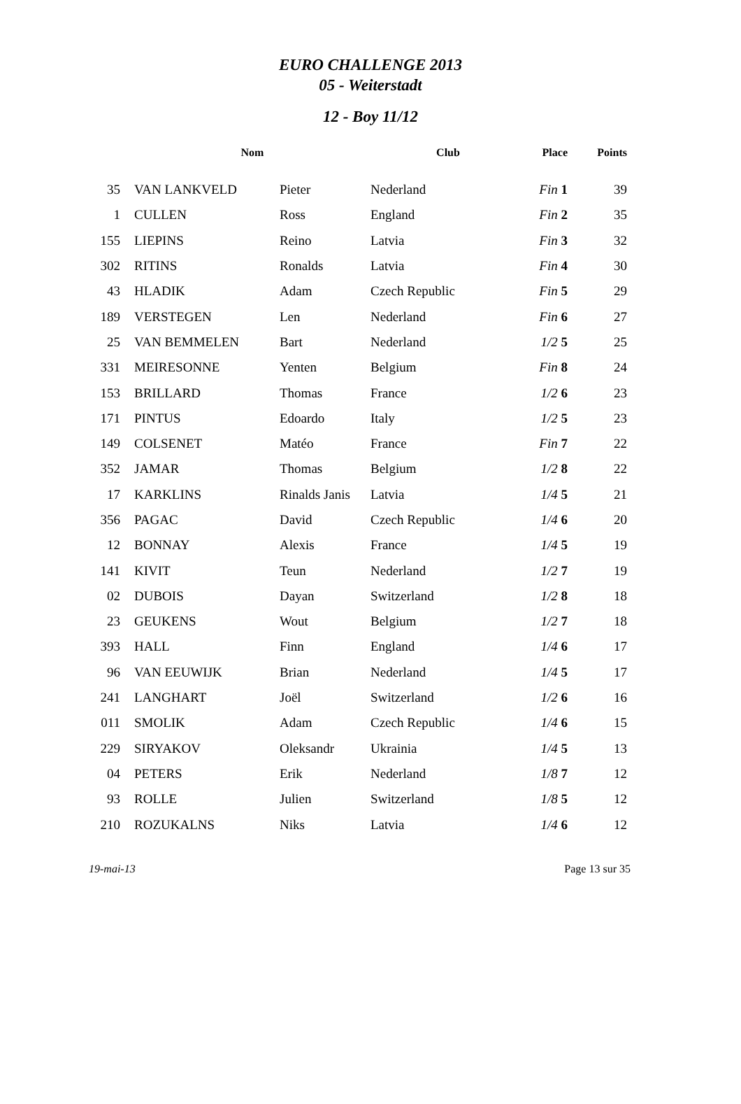EURO CHALLENGE 2013
05 - Weiterstadt
12 - Boy 11/12
| | Nom | | Club | Place | Points |
| --- | --- | --- | --- | --- | --- |
| 35 | VAN LANKVELD | Pieter | Nederland | Fin 1 | 39 |
| 1 | CULLEN | Ross | England | Fin 2 | 35 |
| 155 | LIEPINS | Reino | Latvia | Fin 3 | 32 |
| 302 | RITINS | Ronalds | Latvia | Fin 4 | 30 |
| 43 | HLADIK | Adam | Czech Republic | Fin 5 | 29 |
| 189 | VERSTEGEN | Len | Nederland | Fin 6 | 27 |
| 25 | VAN BEMMELEN | Bart | Nederland | 1/2 5 | 25 |
| 331 | MEIRESONNE | Yenten | Belgium | Fin 8 | 24 |
| 153 | BRILLARD | Thomas | France | 1/2 6 | 23 |
| 171 | PINTUS | Edoardo | Italy | 1/2 5 | 23 |
| 149 | COLSENET | Matéo | France | Fin 7 | 22 |
| 352 | JAMAR | Thomas | Belgium | 1/2 8 | 22 |
| 17 | KARKLINS | Rinalds Janis | Latvia | 1/4 5 | 21 |
| 356 | PAGAC | David | Czech Republic | 1/4 6 | 20 |
| 12 | BONNAY | Alexis | France | 1/4 5 | 19 |
| 141 | KIVIT | Teun | Nederland | 1/2 7 | 19 |
| 02 | DUBOIS | Dayan | Switzerland | 1/2 8 | 18 |
| 23 | GEUKENS | Wout | Belgium | 1/2 7 | 18 |
| 393 | HALL | Finn | England | 1/4 6 | 17 |
| 96 | VAN EEUWIJK | Brian | Nederland | 1/4 5 | 17 |
| 241 | LANGHART | Joël | Switzerland | 1/2 6 | 16 |
| 011 | SMOLIK | Adam | Czech Republic | 1/4 6 | 15 |
| 229 | SIRYAKOV | Oleksandr | Ukrainia | 1/4 5 | 13 |
| 04 | PETERS | Erik | Nederland | 1/8 7 | 12 |
| 93 | ROLLE | Julien | Switzerland | 1/8 5 | 12 |
| 210 | ROZUKALNS | Niks | Latvia | 1/4 6 | 12 |
19-mai-13 Page 13 sur 35